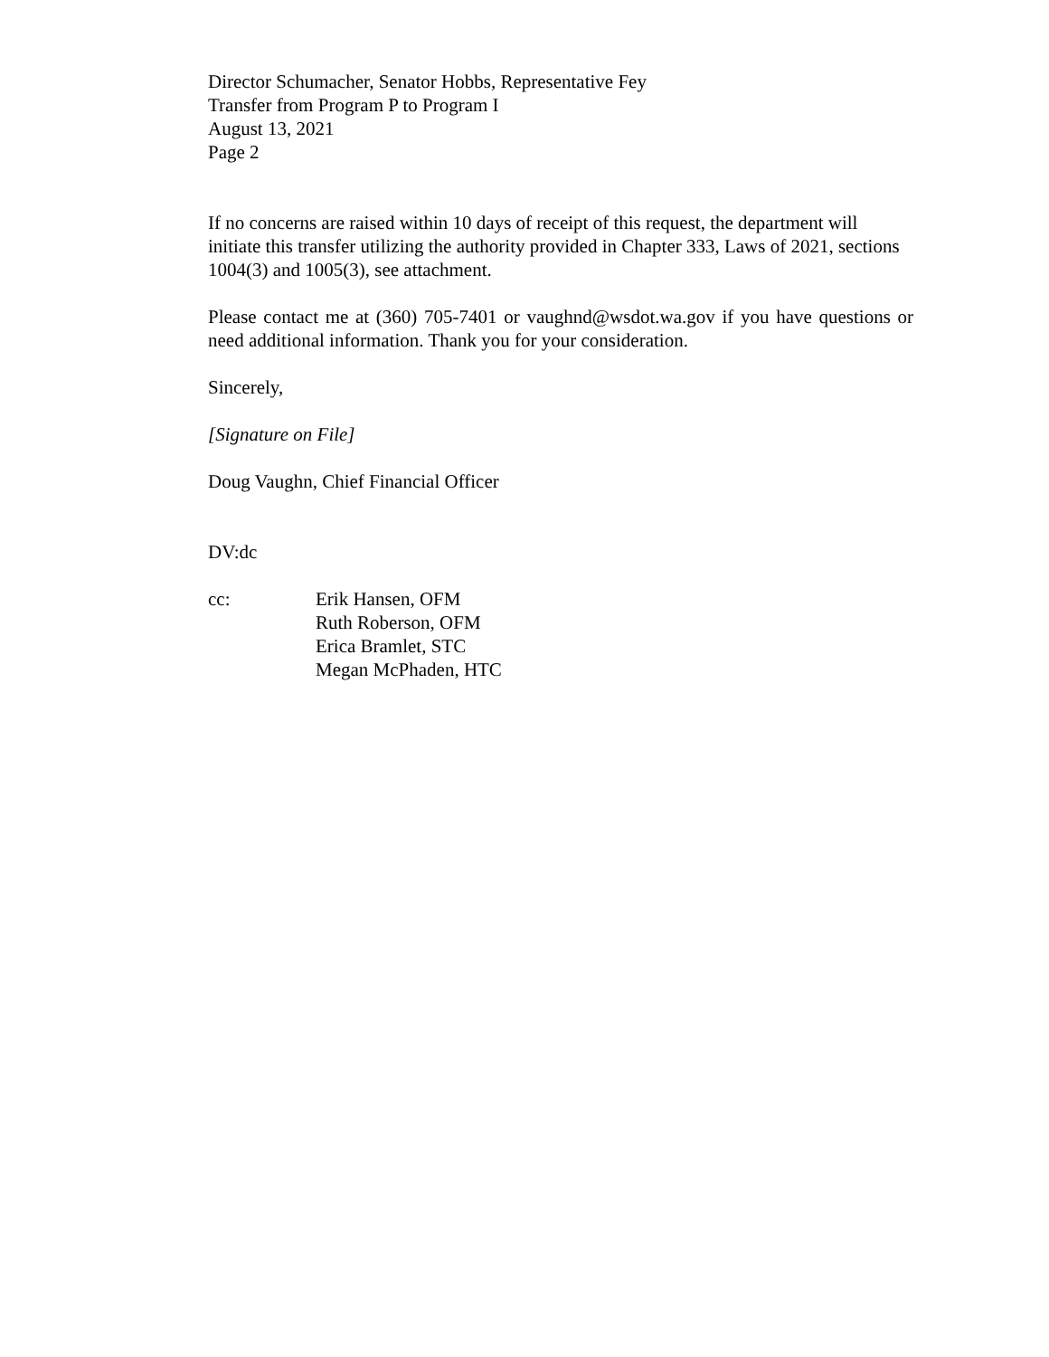Director Schumacher, Senator Hobbs, Representative Fey
Transfer from Program P to Program I
August 13, 2021
Page 2
If no concerns are raised within 10 days of receipt of this request, the department will initiate this transfer utilizing the authority provided in Chapter 333, Laws of 2021, sections 1004(3) and 1005(3), see attachment.
Please contact me at (360) 705-7401 or vaughnd@wsdot.wa.gov if you have questions or need additional information. Thank you for your consideration.
Sincerely,
[Signature on File]
Doug Vaughn, Chief Financial Officer
DV:dc
cc: Erik Hansen, OFM
Ruth Roberson, OFM
Erica Bramlet, STC
Megan McPhaden, HTC